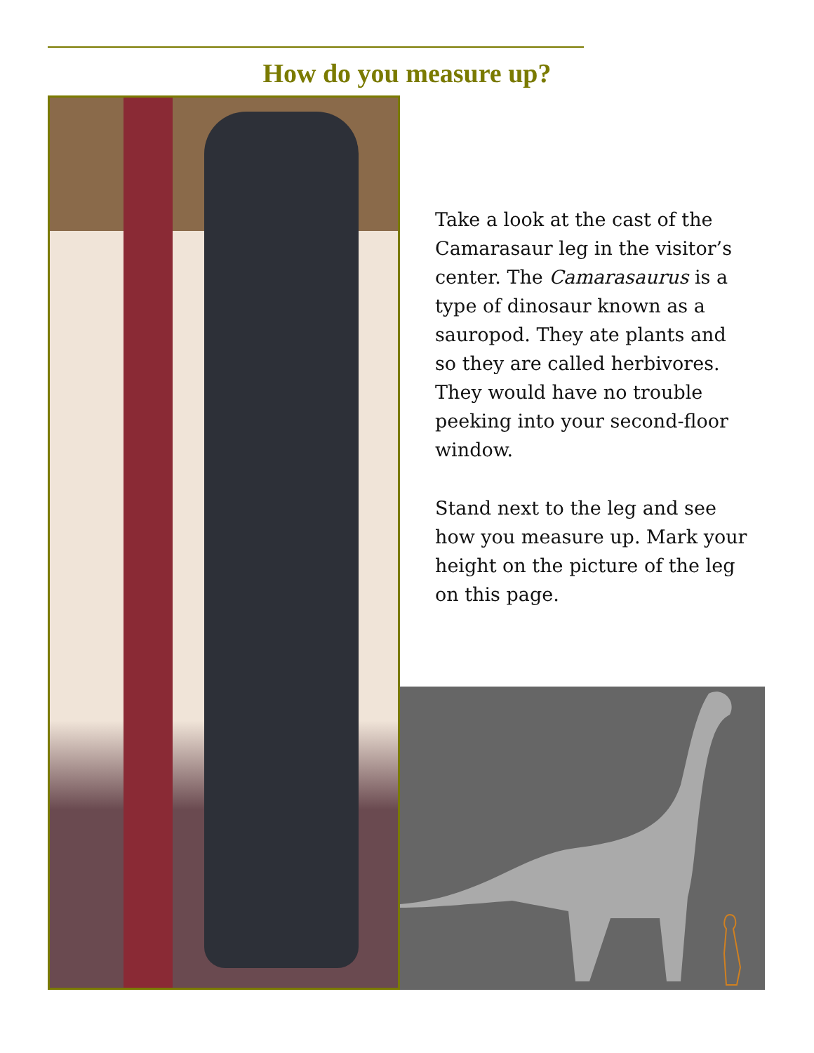How do you measure up?
Take a look at the cast of the Camarasaur leg in the visitor’s center. The Camarasaurus is a type of dinosaur known as a sauropod. They ate plants and so they are called herbivores. They would have no trouble peeking into your second-floor window.
Stand next to the leg and see how you measure up. Mark your height on the picture of the leg on this page.